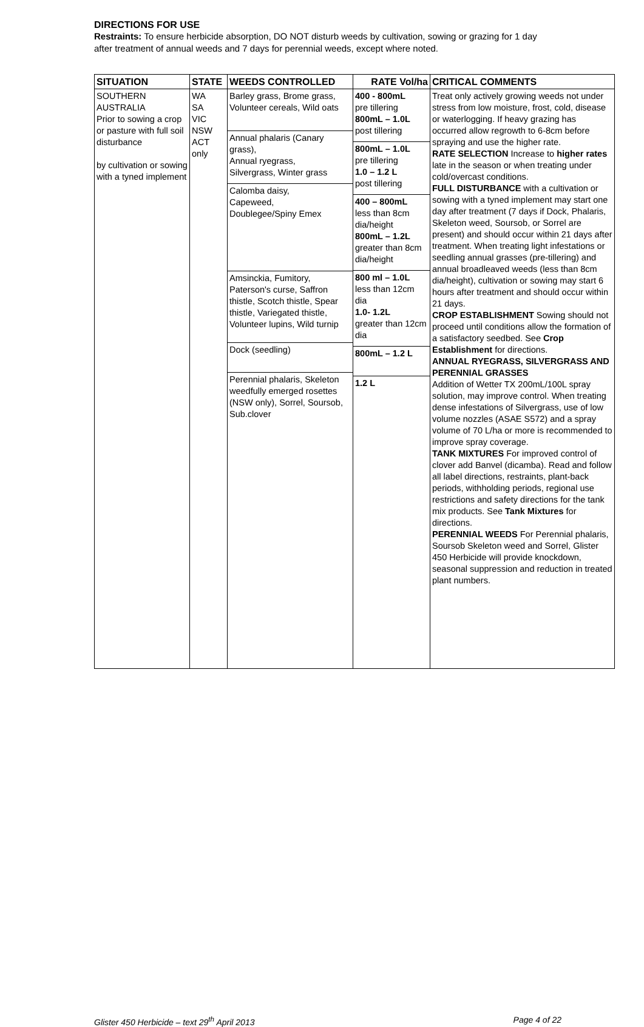DIRECTIONS FOR USE
Restraints: To ensure herbicide absorption, DO NOT disturb weeds by cultivation, sowing or grazing for 1 day
after treatment of annual weeds and 7 days for perennial weeds, except where noted.
| SITUATION | STATE | WEEDS CONTROLLED | RATE Vol/ha | CRITICAL COMMENTS |
| --- | --- | --- | --- | --- |
| SOUTHERN AUSTRALIA Prior to sowing a crop or pasture with full soil disturbance by cultivation or sowing with a tyned implement | WA SA VIC NSW ACT only | Barley grass, Brome grass, Volunteer cereals, Wild oats Annual phalaris (Canary grass), Annual ryegrass, Silvergrass, Winter grass Calomba daisy, Capeweed, Doublegee/Spiny Emex Amsinckia, Fumitory, Paterson's curse, Saffron thistle, Scotch thistle, Spear thistle, Variegated thistle, Volunteer lupins, Wild turnip Dock (seedling) Perennial phalaris, Skeleton weedfully emerged rosettes (NSW only), Sorrel, Soursob, Sub.clover | 400 - 800mL pre tillering 800mL – 1.0L post tillering 800mL – 1.0L pre tillering 1.0 – 1.2 L post tillering 400 – 800mL less than 8cm dia/height 800mL – 1.2L greater than 8cm dia/height 800 ml – 1.0L less than 12cm dia 1.0- 1.2L greater than 12cm dia 800mL – 1.2 L 1.2 L | Treat only actively growing weeds not under stress from low moisture, frost, cold, disease or waterlogging. If heavy grazing has occurred allow regrowth to 6-8cm before spraying and use the higher rate. RATE SELECTION Increase to higher rates late in the season or when treating under cold/overcast conditions. FULL DISTURBANCE with a cultivation or sowing with a tyned implement may start one day after treatment (7 days if Dock, Phalaris, Skeleton weed, Soursob, or Sorrel are present) and should occur within 21 days after treatment. When treating light infestations or seedling annual grasses (pre-tillering) and annual broadleaved weeds (less than 8cm dia/height), cultivation or sowing may start 6 hours after treatment and should occur within 21 days. CROP ESTABLISHMENT Sowing should not proceed until conditions allow the formation of a satisfactory seedbed. See Crop Establishment for directions. ANNUAL RYEGRASS, SILVERGRASS AND PERENNIAL GRASSES Addition of Wetter TX 200mL/100L spray solution, may improve control. When treating dense infestations of Silvergrass, use of low volume nozzles (ASAE S572) and a spray volume of 70 L/ha or more is recommended to improve spray coverage. TANK MIXTURES For improved control of clover add Banvel (dicamba). Read and follow all label directions, restraints, plant-back periods, withholding periods, regional use restrictions and safety directions for the tank mix products. See Tank Mixtures for directions. PERENNIAL WEEDS For Perennial phalaris, Soursob Skeleton weed and Sorrel, Glister 450 Herbicide will provide knockdown, seasonal suppression and reduction in treated plant numbers. |
Glister 450 Herbicide – text 29<sup>th</sup> April 2013 Page 4 of 22